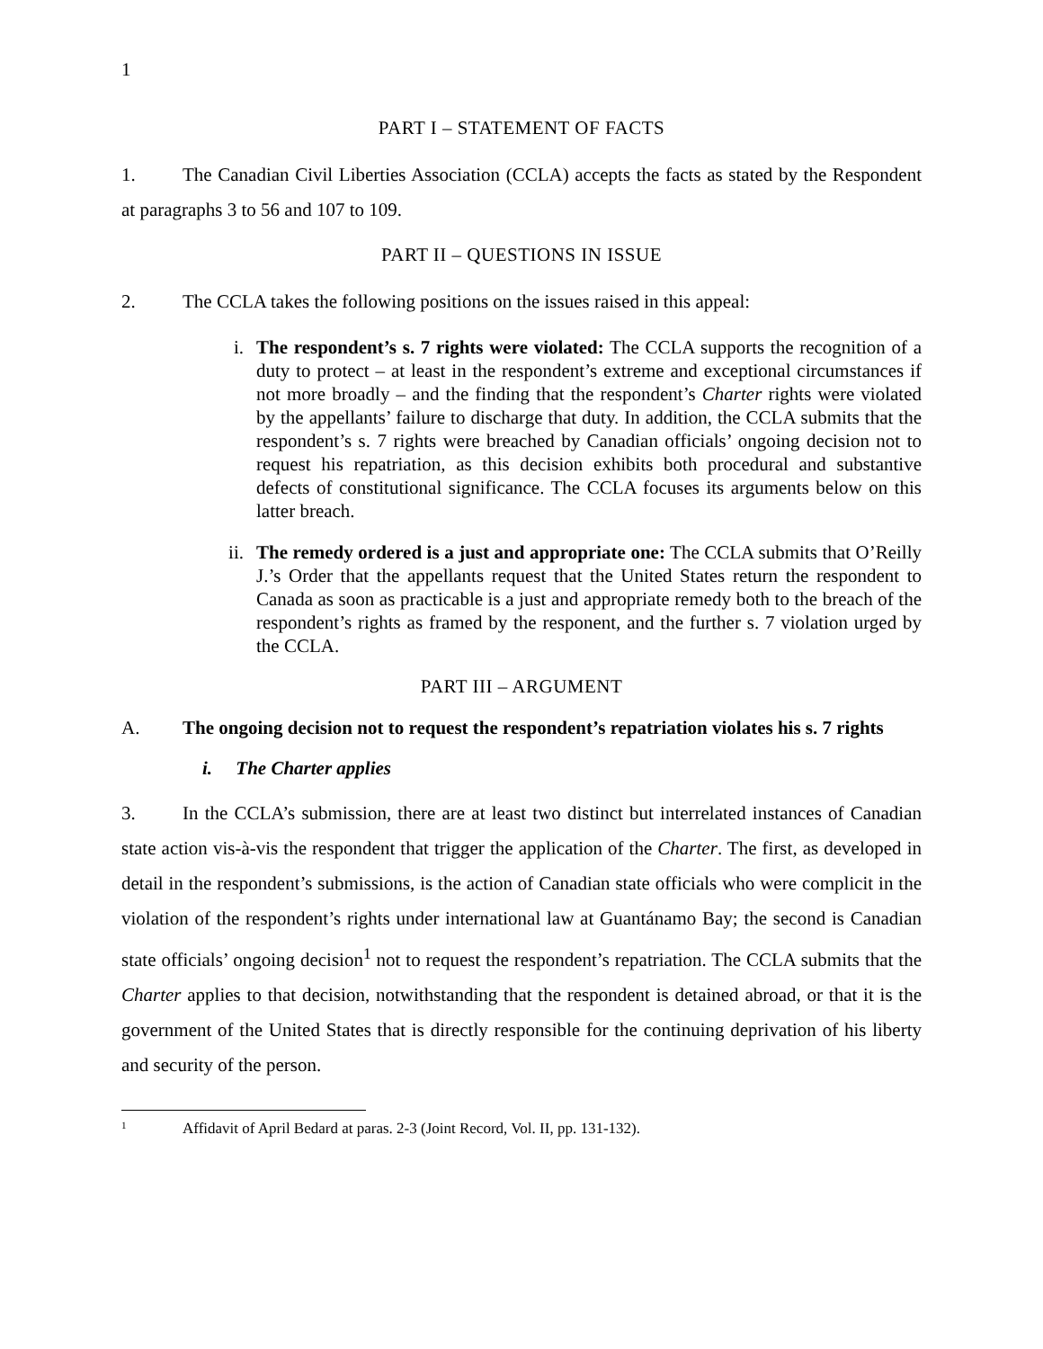1
PART I – STATEMENT OF FACTS
1. The Canadian Civil Liberties Association (CCLA) accepts the facts as stated by the Respondent at paragraphs 3 to 56 and 107 to 109.
PART II – QUESTIONS IN ISSUE
2. The CCLA takes the following positions on the issues raised in this appeal:
i. The respondent’s s. 7 rights were violated: The CCLA supports the recognition of a duty to protect – at least in the respondent’s extreme and exceptional circumstances if not more broadly – and the finding that the respondent’s Charter rights were violated by the appellants’ failure to discharge that duty. In addition, the CCLA submits that the respondent’s s. 7 rights were breached by Canadian officials’ ongoing decision not to request his repatriation, as this decision exhibits both procedural and substantive defects of constitutional significance. The CCLA focuses its arguments below on this latter breach.
ii. The remedy ordered is a just and appropriate one: The CCLA submits that O’Reilly J.’s Order that the appellants request that the United States return the respondent to Canada as soon as practicable is a just and appropriate remedy both to the breach of the respondent’s rights as framed by the responent, and the further s. 7 violation urged by the CCLA.
PART III – ARGUMENT
A. The ongoing decision not to request the respondent’s repatriation violates his s. 7 rights
i. The Charter applies
3. In the CCLA’s submission, there are at least two distinct but interrelated instances of Canadian state action vis-à-vis the respondent that trigger the application of the Charter. The first, as developed in detail in the respondent’s submissions, is the action of Canadian state officials who were complicit in the violation of the respondent’s rights under international law at Guantánamo Bay; the second is Canadian state officials’ ongoing decision<sup>1</sup> not to request the respondent’s repatriation. The CCLA submits that the Charter applies to that decision, notwithstanding that the respondent is detained abroad, or that it is the government of the United States that is directly responsible for the continuing deprivation of his liberty and security of the person.
<sup>1</sup> Affidavit of April Bedard at paras. 2-3 (Joint Record, Vol. II, pp. 131-132).